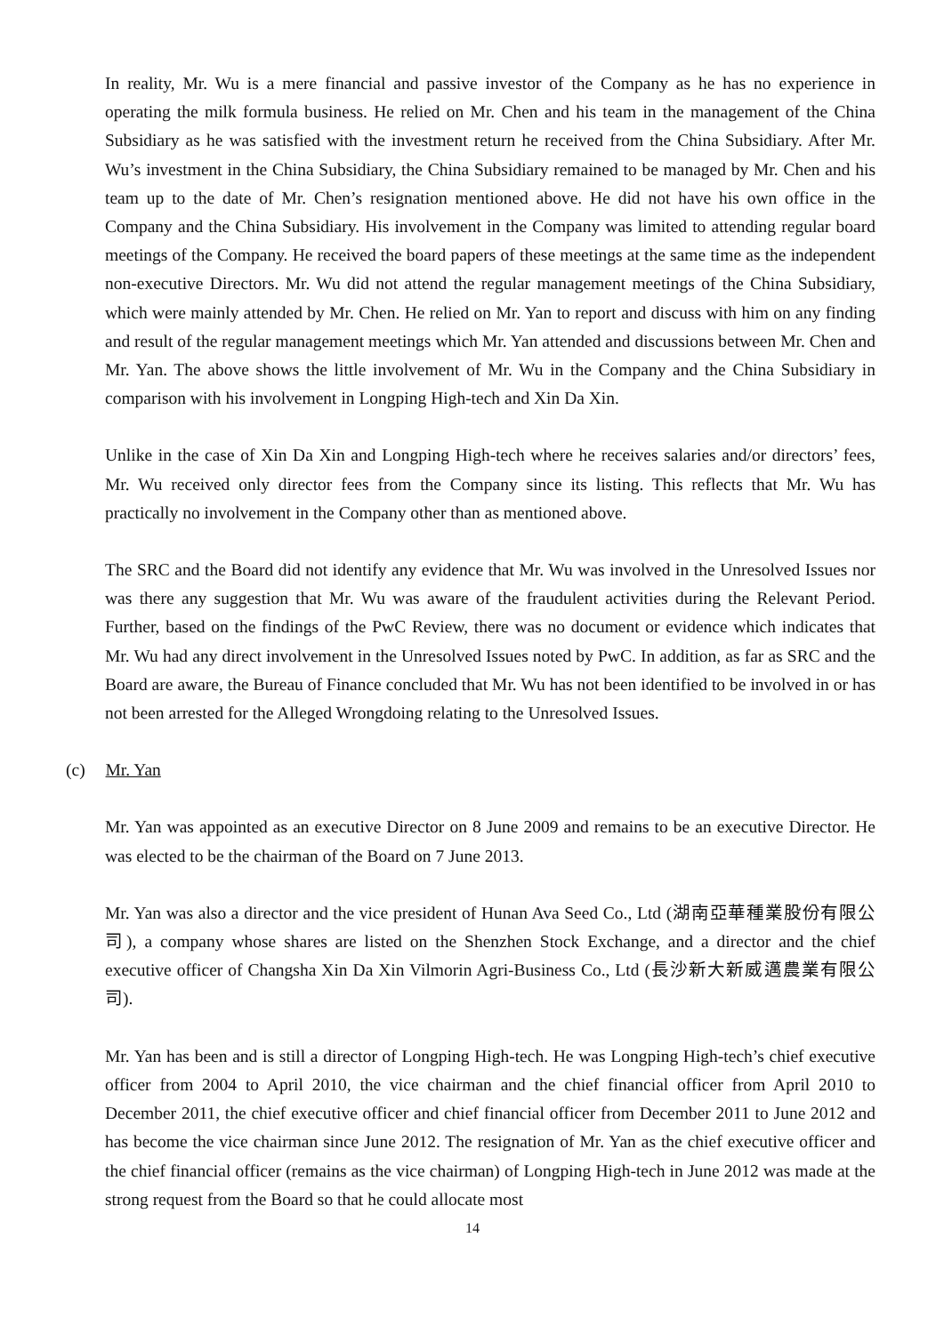In reality, Mr. Wu is a mere financial and passive investor of the Company as he has no experience in operating the milk formula business. He relied on Mr. Chen and his team in the management of the China Subsidiary as he was satisfied with the investment return he received from the China Subsidiary. After Mr. Wu’s investment in the China Subsidiary, the China Subsidiary remained to be managed by Mr. Chen and his team up to the date of Mr. Chen’s resignation mentioned above. He did not have his own office in the Company and the China Subsidiary. His involvement in the Company was limited to attending regular board meetings of the Company. He received the board papers of these meetings at the same time as the independent non-executive Directors. Mr. Wu did not attend the regular management meetings of the China Subsidiary, which were mainly attended by Mr. Chen. He relied on Mr. Yan to report and discuss with him on any finding and result of the regular management meetings which Mr. Yan attended and discussions between Mr. Chen and Mr. Yan. The above shows the little involvement of Mr. Wu in the Company and the China Subsidiary in comparison with his involvement in Longping High-tech and Xin Da Xin.
Unlike in the case of Xin Da Xin and Longping High-tech where he receives salaries and/or directors’ fees, Mr. Wu received only director fees from the Company since its listing. This reflects that Mr. Wu has practically no involvement in the Company other than as mentioned above.
The SRC and the Board did not identify any evidence that Mr. Wu was involved in the Unresolved Issues nor was there any suggestion that Mr. Wu was aware of the fraudulent activities during the Relevant Period. Further, based on the findings of the PwC Review, there was no document or evidence which indicates that Mr. Wu had any direct involvement in the Unresolved Issues noted by PwC. In addition, as far as SRC and the Board are aware, the Bureau of Finance concluded that Mr. Wu has not been identified to be involved in or has not been arrested for the Alleged Wrongdoing relating to the Unresolved Issues.
(c) Mr. Yan
Mr. Yan was appointed as an executive Director on 8 June 2009 and remains to be an executive Director. He was elected to be the chairman of the Board on 7 June 2013.
Mr. Yan was also a director and the vice president of Hunan Ava Seed Co., Ltd (湖南亞華種業股份有限公司), a company whose shares are listed on the Shenzhen Stock Exchange, and a director and the chief executive officer of Changsha Xin Da Xin Vilmorin Agri-Business Co., Ltd (長沙新大新威邁農業有限公司).
Mr. Yan has been and is still a director of Longping High-tech. He was Longping High-tech’s chief executive officer from 2004 to April 2010, the vice chairman and the chief financial officer from April 2010 to December 2011, the chief executive officer and chief financial officer from December 2011 to June 2012 and has become the vice chairman since June 2012. The resignation of Mr. Yan as the chief executive officer and the chief financial officer (remains as the vice chairman) of Longping High-tech in June 2012 was made at the strong request from the Board so that he could allocate most
14